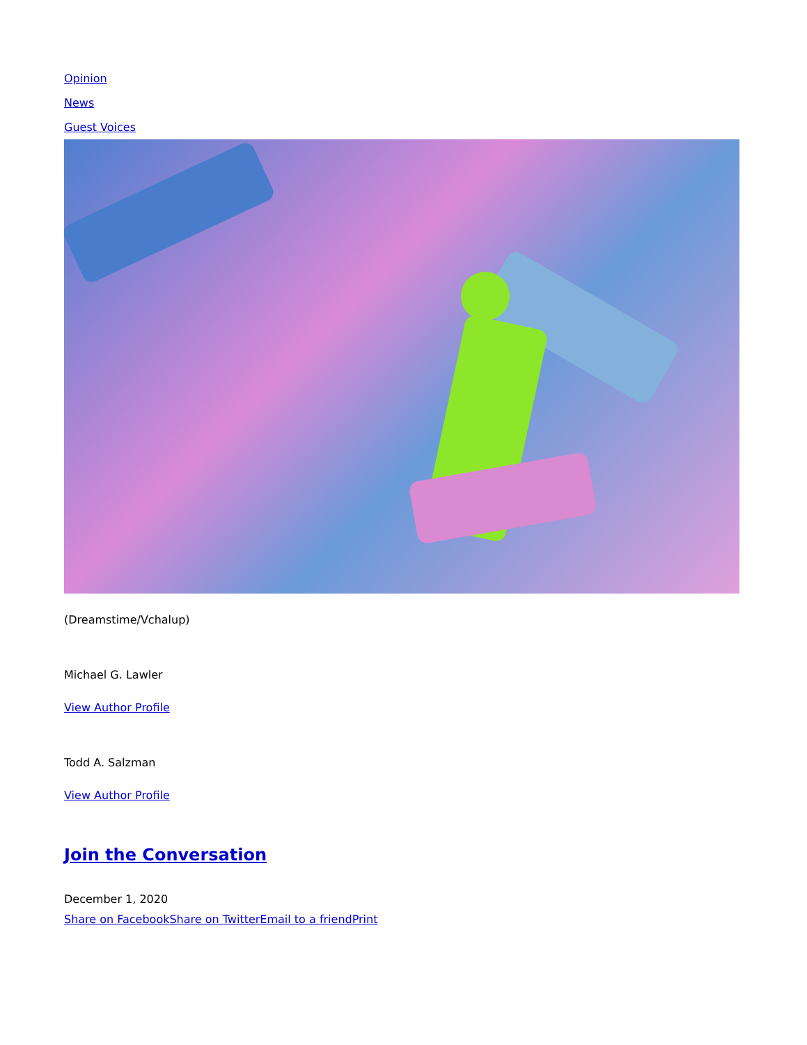Opinion
News
Guest Voices
(Dreamstime/Vchalup)
Michael G. Lawler
View Author Profile
Todd A. Salzman
View Author Profile
Join the Conversation
December 1, 2020
Share on Facebook Share on Twitter Email to a friend Print